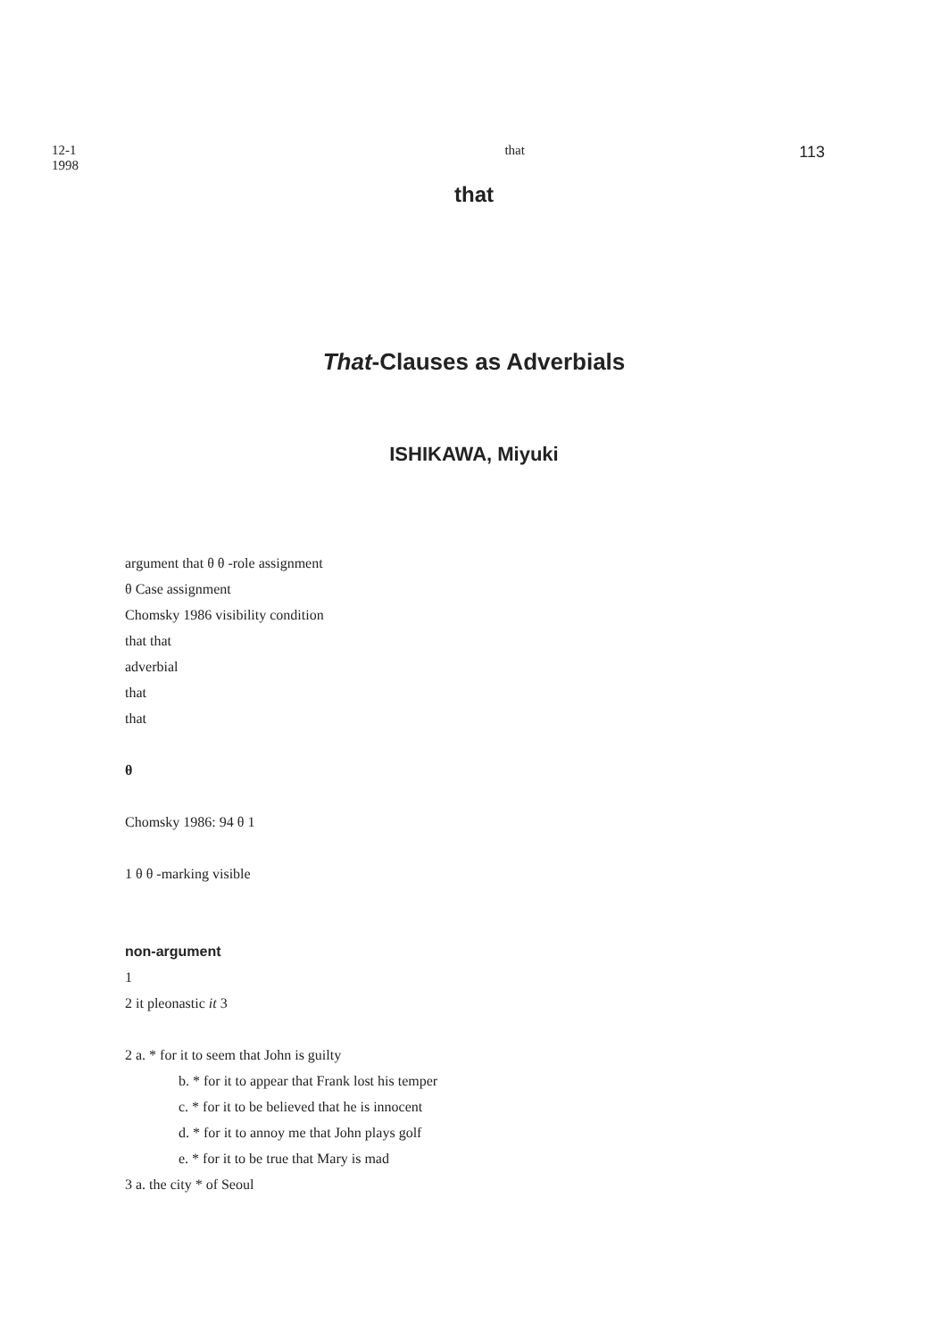12-1
1998
that
113
that
That-Clauses as Adverbials
ISHIKAWA, Miyuki
argument that θ θ -role assignment
θ Case assignment
Chomsky 1986 visibility condition
that that
adverbial
that
that
θ
Chomsky 1986: 94 θ 1
1 θ θ -marking visible
non-argument
1
2 it pleonastic it 3
2 a. * for it to seem that John is guilty
b. * for it to appear that Frank lost his temper
c. * for it to be believed that he is innocent
d. * for it to annoy me that John plays golf
e. * for it to be true that Mary is mad
3 a. the city * of Seoul